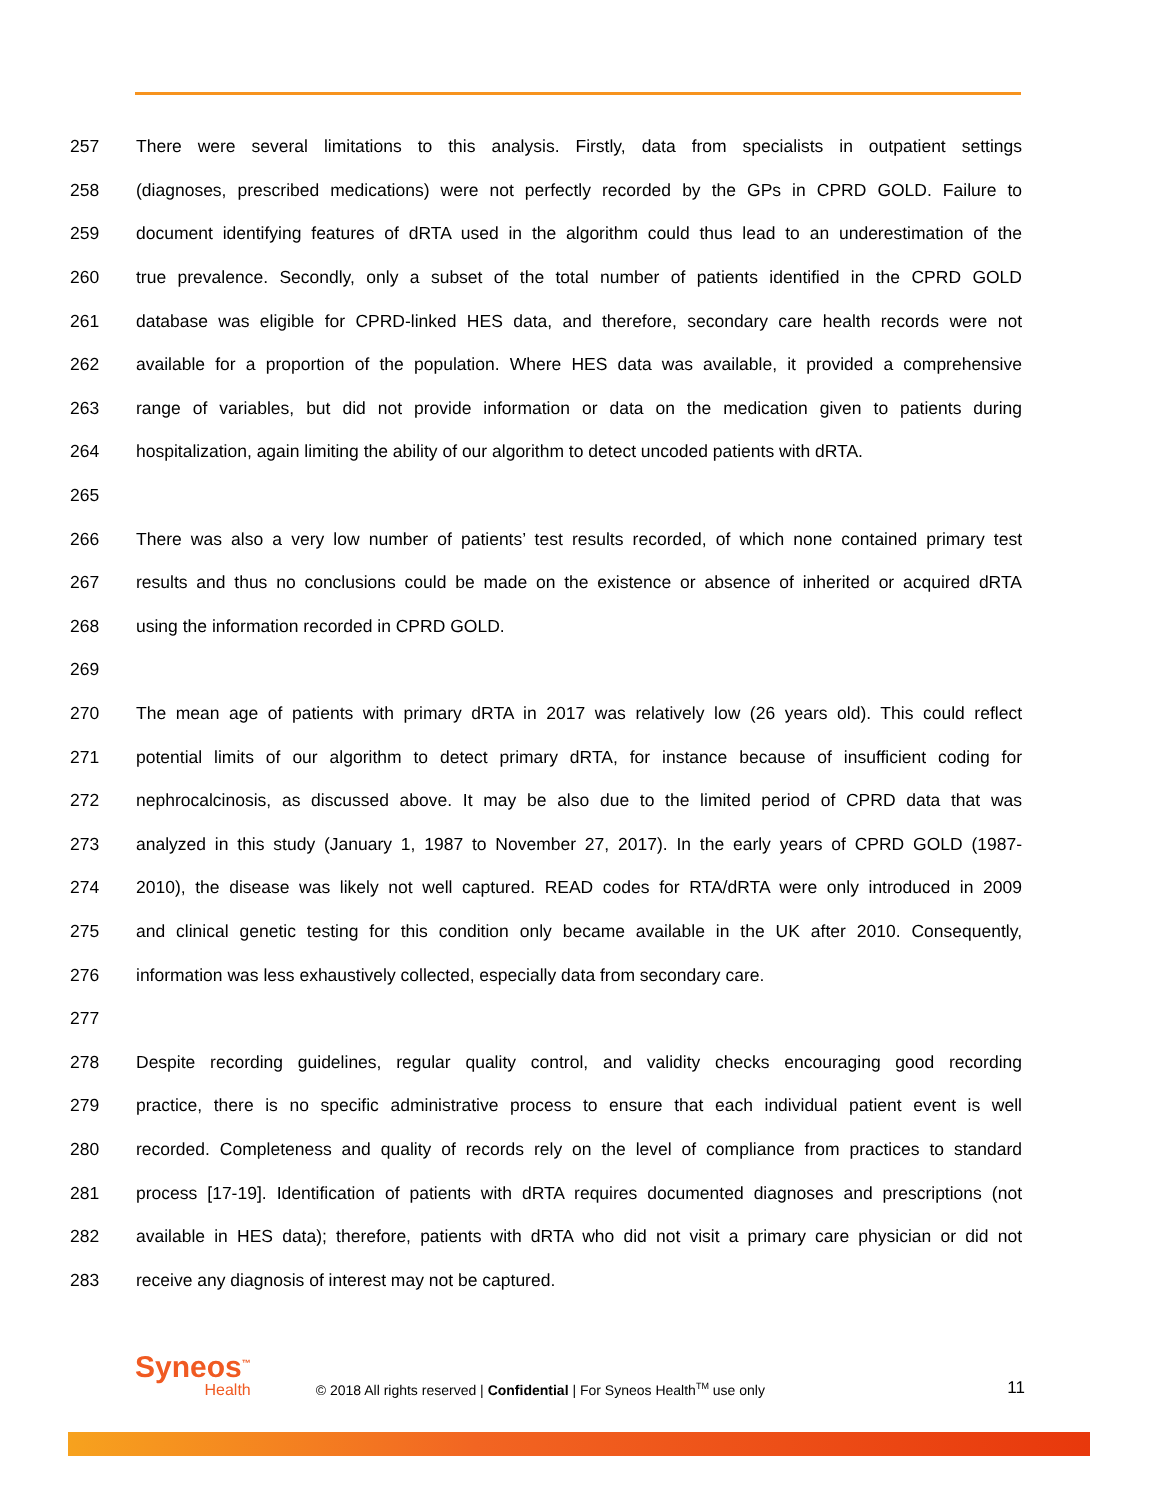257 There were several limitations to this analysis. Firstly, data from specialists in outpatient settings
258 (diagnoses, prescribed medications) were not perfectly recorded by the GPs in CPRD GOLD. Failure to
259 document identifying features of dRTA used in the algorithm could thus lead to an underestimation of the
260 true prevalence. Secondly, only a subset of the total number of patients identified in the CPRD GOLD
261 database was eligible for CPRD-linked HES data, and therefore, secondary care health records were not
262 available for a proportion of the population. Where HES data was available, it provided a comprehensive
263 range of variables, but did not provide information or data on the medication given to patients during
264 hospitalization, again limiting the ability of our algorithm to detect uncoded patients with dRTA.
265
266 There was also a very low number of patients’ test results recorded, of which none contained primary test
267 results and thus no conclusions could be made on the existence or absence of inherited or acquired dRTA
268 using the information recorded in CPRD GOLD.
269
270 The mean age of patients with primary dRTA in 2017 was relatively low (26 years old). This could reflect
271 potential limits of our algorithm to detect primary dRTA, for instance because of insufficient coding for
272 nephrocalcinosis, as discussed above. It may be also due to the limited period of CPRD data that was
273 analyzed in this study (January 1, 1987 to November 27, 2017). In the early years of CPRD GOLD (1987-
274 2010), the disease was likely not well captured. READ codes for RTA/dRTA were only introduced in 2009
275 and clinical genetic testing for this condition only became available in the UK after 2010. Consequently,
276 information was less exhaustively collected, especially data from secondary care.
277
278 Despite recording guidelines, regular quality control, and validity checks encouraging good recording
279 practice, there is no specific administrative process to ensure that each individual patient event is well
280 recorded. Completeness and quality of records rely on the level of compliance from practices to standard
281 process [17-19]. Identification of patients with dRTA requires documented diagnoses and prescriptions (not
282 available in HES data); therefore, patients with dRTA who did not visit a primary care physician or did not
283 receive any diagnosis of interest may not be captured.
Syneos<sup>™</sup>
Health
© 2018 All rights reserved | Confidential | For Syneos Health<sup>TM</sup> use only
11